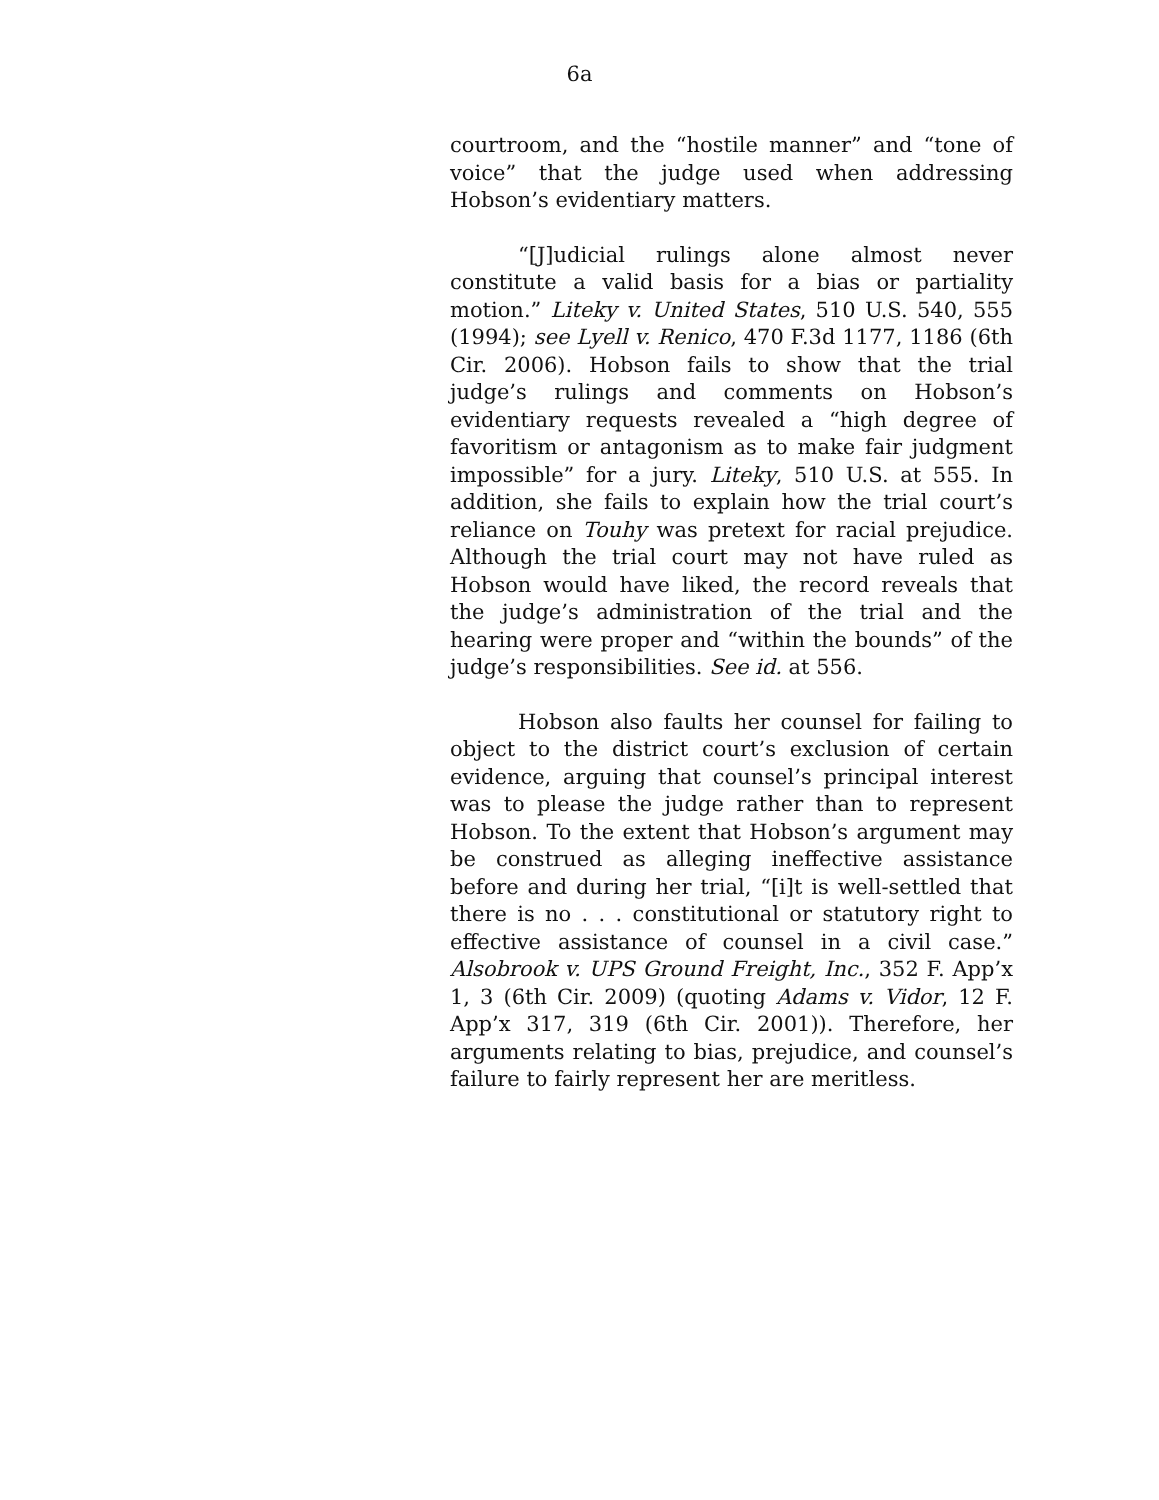6a
courtroom, and the “hostile manner” and “tone of voice” that the judge used when addressing Hobson’s evidentiary matters.
“[J]udicial rulings alone almost never constitute a valid basis for a bias or partiality motion.” Liteky v. United States, 510 U.S. 540, 555 (1994); see Lyell v. Renico, 470 F.3d 1177, 1186 (6th Cir. 2006). Hobson fails to show that the trial judge’s rulings and comments on Hobson’s evidentiary requests revealed a “high degree of favoritism or antagonism as to make fair judgment impossible” for a jury. Liteky, 510 U.S. at 555. In addition, she fails to explain how the trial court’s reliance on Touhy was pretext for racial prejudice. Although the trial court may not have ruled as Hobson would have liked, the record reveals that the judge’s administration of the trial and the hearing were proper and “within the bounds” of the judge’s responsibilities. See id. at 556.
Hobson also faults her counsel for failing to object to the district court’s exclusion of certain evidence, arguing that counsel’s principal interest was to please the judge rather than to represent Hobson. To the extent that Hobson’s argument may be construed as alleging ineffective assistance before and during her trial, “[i]t is well-settled that there is no . . . constitutional or statutory right to effective assistance of counsel in a civil case.” Alsobrook v. UPS Ground Freight, Inc., 352 F. App’x 1, 3 (6th Cir. 2009) (quoting Adams v. Vidor, 12 F. App’x 317, 319 (6th Cir. 2001)). Therefore, her arguments relating to bias, prejudice, and counsel’s failure to fairly represent her are meritless.